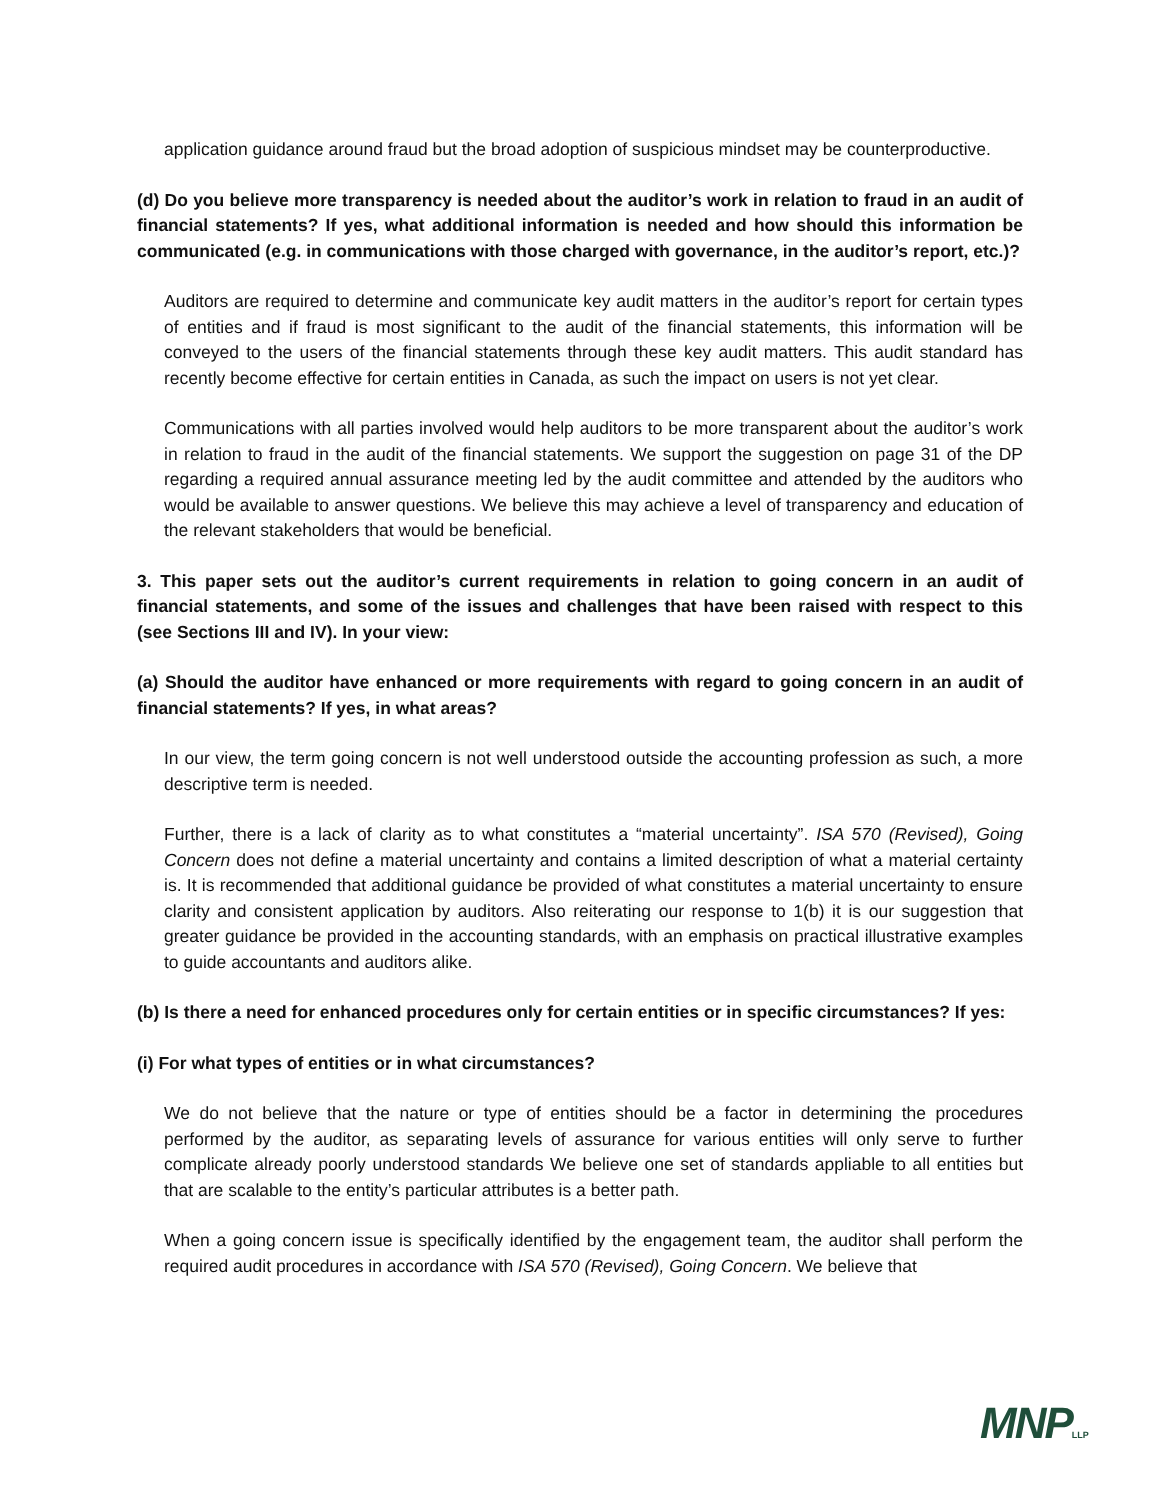application guidance around fraud but the broad adoption of suspicious mindset may be counterproductive.
(d) Do you believe more transparency is needed about the auditor’s work in relation to fraud in an audit of financial statements? If yes, what additional information is needed and how should this information be communicated (e.g. in communications with those charged with governance, in the auditor’s report, etc.)?
Auditors are required to determine and communicate key audit matters in the auditor’s report for certain types of entities and if fraud is most significant to the audit of the financial statements, this information will be conveyed to the users of the financial statements through these key audit matters. This audit standard has recently become effective for certain entities in Canada, as such the impact on users is not yet clear.
Communications with all parties involved would help auditors to be more transparent about the auditor’s work in relation to fraud in the audit of the financial statements. We support the suggestion on page 31 of the DP regarding a required annual assurance meeting led by the audit committee and attended by the auditors who would be available to answer questions. We believe this may achieve a level of transparency and education of the relevant stakeholders that would be beneficial.
3. This paper sets out the auditor’s current requirements in relation to going concern in an audit of financial statements, and some of the issues and challenges that have been raised with respect to this (see Sections III and IV). In your view:
(a) Should the auditor have enhanced or more requirements with regard to going concern in an audit of financial statements? If yes, in what areas?
In our view, the term going concern is not well understood outside the accounting profession as such, a more descriptive term is needed.
Further, there is a lack of clarity as to what constitutes a “material uncertainty”. ISA 570 (Revised), Going Concern does not define a material uncertainty and contains a limited description of what a material certainty is. It is recommended that additional guidance be provided of what constitutes a material uncertainty to ensure clarity and consistent application by auditors. Also reiterating our response to 1(b) it is our suggestion that greater guidance be provided in the accounting standards, with an emphasis on practical illustrative examples to guide accountants and auditors alike.
(b) Is there a need for enhanced procedures only for certain entities or in specific circumstances? If yes:
(i) For what types of entities or in what circumstances?
We do not believe that the nature or type of entities should be a factor in determining the procedures performed by the auditor, as separating levels of assurance for various entities will only serve to further complicate already poorly understood standards We believe one set of standards appliable to all entities but that are scalable to the entity’s particular attributes is a better path.
When a going concern issue is specifically identified by the engagement team, the auditor shall perform the required audit procedures in accordance with ISA 570 (Revised), Going Concern. We believe that
MNPLLP